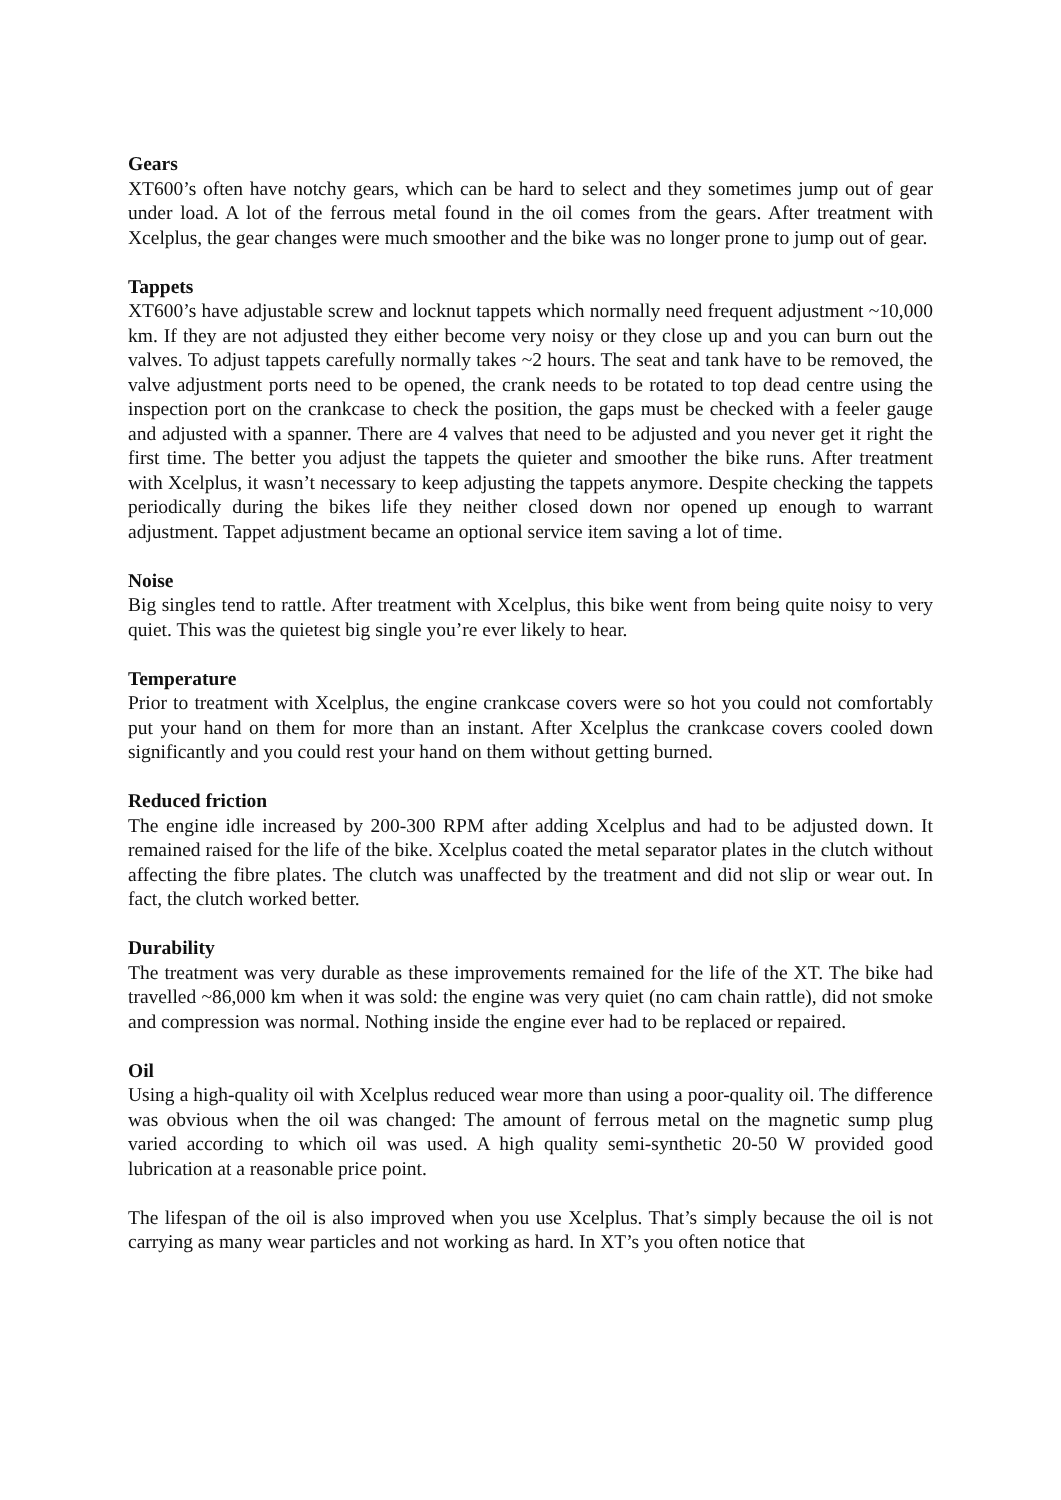Gears
XT600’s often have notchy gears, which can be hard to select and they sometimes jump out of gear under load. A lot of the ferrous metal found in the oil comes from the gears. After treatment with Xcelplus, the gear changes were much smoother and the bike was no longer prone to jump out of gear.
Tappets
XT600’s have adjustable screw and locknut tappets which normally need frequent adjustment ~10,000 km. If they are not adjusted they either become very noisy or they close up and you can burn out the valves. To adjust tappets carefully normally takes ~2 hours. The seat and tank have to be removed, the valve adjustment ports need to be opened, the crank needs to be rotated to top dead centre using the inspection port on the crankcase to check the position, the gaps must be checked with a feeler gauge and adjusted with a spanner. There are 4 valves that need to be adjusted and you never get it right the first time. The better you adjust the tappets the quieter and smoother the bike runs. After treatment with Xcelplus, it wasn’t necessary to keep adjusting the tappets anymore. Despite checking the tappets periodically during the bikes life they neither closed down nor opened up enough to warrant adjustment. Tappet adjustment became an optional service item saving a lot of time.
Noise
Big singles tend to rattle. After treatment with Xcelplus, this bike went from being quite noisy to very quiet. This was the quietest big single you’re ever likely to hear.
Temperature
Prior to treatment with Xcelplus, the engine crankcase covers were so hot you could not comfortably put your hand on them for more than an instant. After Xcelplus the crankcase covers cooled down significantly and you could rest your hand on them without getting burned.
Reduced friction
The engine idle increased by 200-300 RPM after adding Xcelplus and had to be adjusted down. It remained raised for the life of the bike. Xcelplus coated the metal separator plates in the clutch without affecting the fibre plates. The clutch was unaffected by the treatment and did not slip or wear out. In fact, the clutch worked better.
Durability
The treatment was very durable as these improvements remained for the life of the XT. The bike had travelled ~86,000 km when it was sold: the engine was very quiet (no cam chain rattle), did not smoke and compression was normal. Nothing inside the engine ever had to be replaced or repaired.
Oil
Using a high-quality oil with Xcelplus reduced wear more than using a poor-quality oil. The difference was obvious when the oil was changed: The amount of ferrous metal on the magnetic sump plug varied according to which oil was used. A high quality semi-synthetic 20-50 W provided good lubrication at a reasonable price point.
The lifespan of the oil is also improved when you use Xcelplus. That’s simply because the oil is not carrying as many wear particles and not working as hard. In XT’s you often notice that